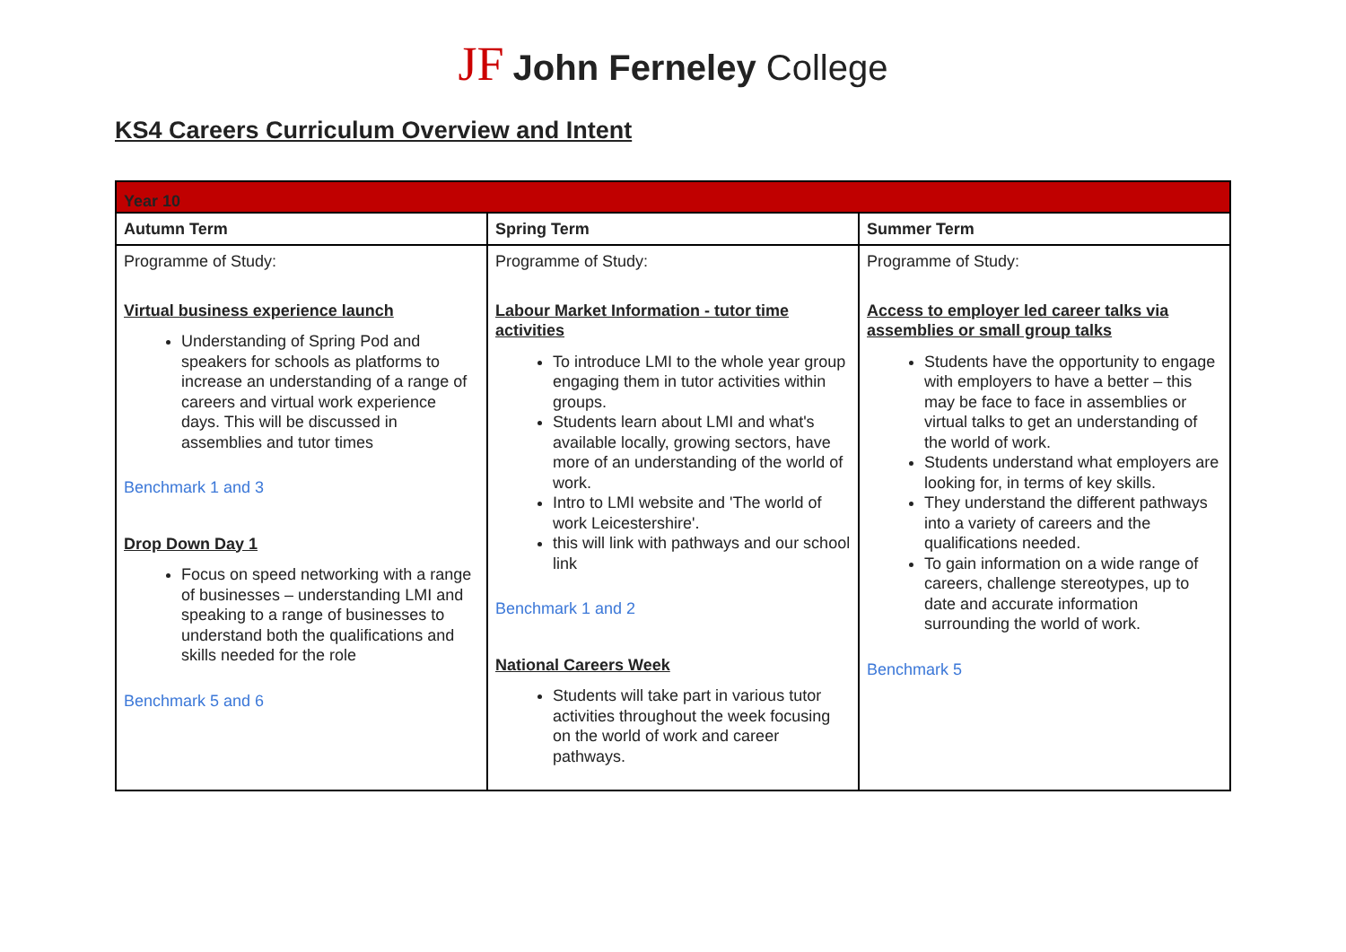JF John Ferneley College
KS4 Careers Curriculum Overview and Intent
| Year 10 | | |
| --- | --- | --- |
| Autumn Term | Spring Term | Summer Term |
| Programme of Study: Virtual business experience launch Understanding of Spring Pod and speakers for schools as platforms to increase an understanding of a range of careers and virtual work experience days. This will be discussed in assemblies and tutor times Benchmark 1 and 3 Drop Down Day 1 Focus on speed networking with a range of businesses – understanding LMI and speaking to a range of businesses to understand both the qualifications and skills needed for the role Benchmark 5 and 6 | Programme of Study: Labour Market Information - tutor time activities To introduce LMI to the whole year group engaging them in tutor activities within groups. Students learn about LMI and what's available locally, growing sectors, have more of an understanding of the world of work. Intro to LMI website and 'The world of work Leicestershire'. this will link with pathways and our school link Benchmark 1 and 2 National Careers Week Students will take part in various tutor activities throughout the week focusing on the world of work and career pathways. | Programme of Study: Access to employer led career talks via assemblies or small group talks Students have the opportunity to engage with employers to have a better – this may be face to face in assemblies or virtual talks to get an understanding of the world of work. Students understand what employers are looking for, in terms of key skills. They understand the different pathways into a variety of careers and the qualifications needed. To gain information on a wide range of careers, challenge stereotypes, up to date and accurate information surrounding the world of work. Benchmark 5 |